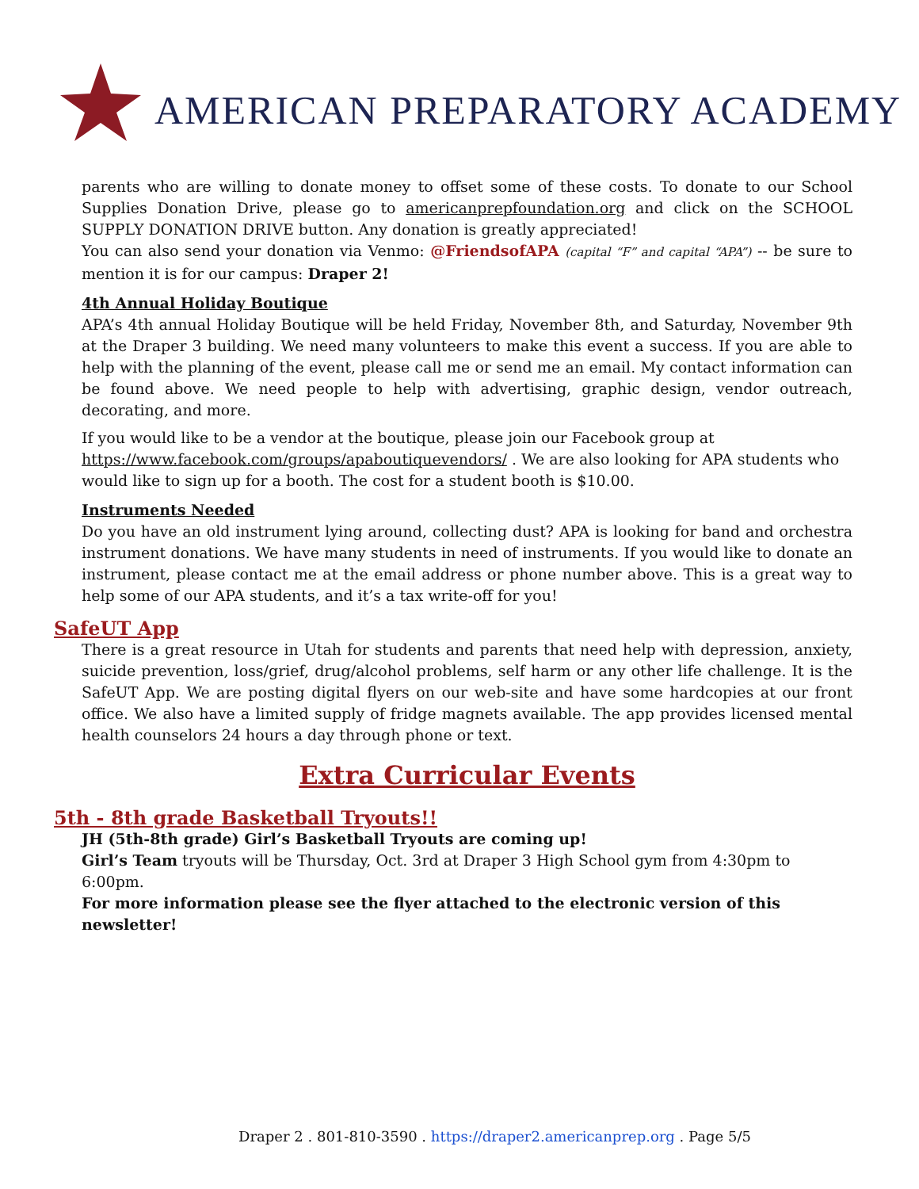AMERICAN PREPARATORY ACADEMY
parents who are willing to donate money to offset some of these costs. To donate to our School Supplies Donation Drive, please go to americanprepfoundation.org and click on the SCHOOL SUPPLY DONATION DRIVE button. Any donation is greatly appreciated!
You can also send your donation via Venmo: @FriendsofAPA (capital “F” and capital “APA”) -- be sure to mention it is for our campus: Draper 2!
4th Annual Holiday Boutique
APA’s 4th annual Holiday Boutique will be held Friday, November 8th, and Saturday, November 9th at the Draper 3 building. We need many volunteers to make this event a success. If you are able to help with the planning of the event, please call me or send me an email. My contact information can be found above. We need people to help with advertising, graphic design, vendor outreach, decorating, and more.
If you would like to be a vendor at the boutique, please join our Facebook group at https://www.facebook.com/groups/apaboutiquevendors/ . We are also looking for APA students who would like to sign up for a booth. The cost for a student booth is $10.00.
Instruments Needed
Do you have an old instrument lying around, collecting dust? APA is looking for band and orchestra instrument donations. We have many students in need of instruments. If you would like to donate an instrument, please contact me at the email address or phone number above. This is a great way to help some of our APA students, and it’s a tax write-off for you!
SafeUT App
There is a great resource in Utah for students and parents that need help with depression, anxiety, suicide prevention, loss/grief, drug/alcohol problems, self harm or any other life challenge. It is the SafeUT App. We are posting digital flyers on our web-site and have some hardcopies at our front office. We also have a limited supply of fridge magnets available. The app provides licensed mental health counselors 24 hours a day through phone or text.
Extra Curricular Events
5th - 8th grade Basketball Tryouts!!
JH (5th-8th grade) Girl’s Basketball Tryouts are coming up!
Girl’s Team tryouts will be Thursday, Oct. 3rd at Draper 3 High School gym from 4:30pm to 6:00pm.
For more information please see the flyer attached to the electronic version of this newsletter!
Draper 2 . 801-810-3590 . https://draper2.americanprep.org . Page 5/5